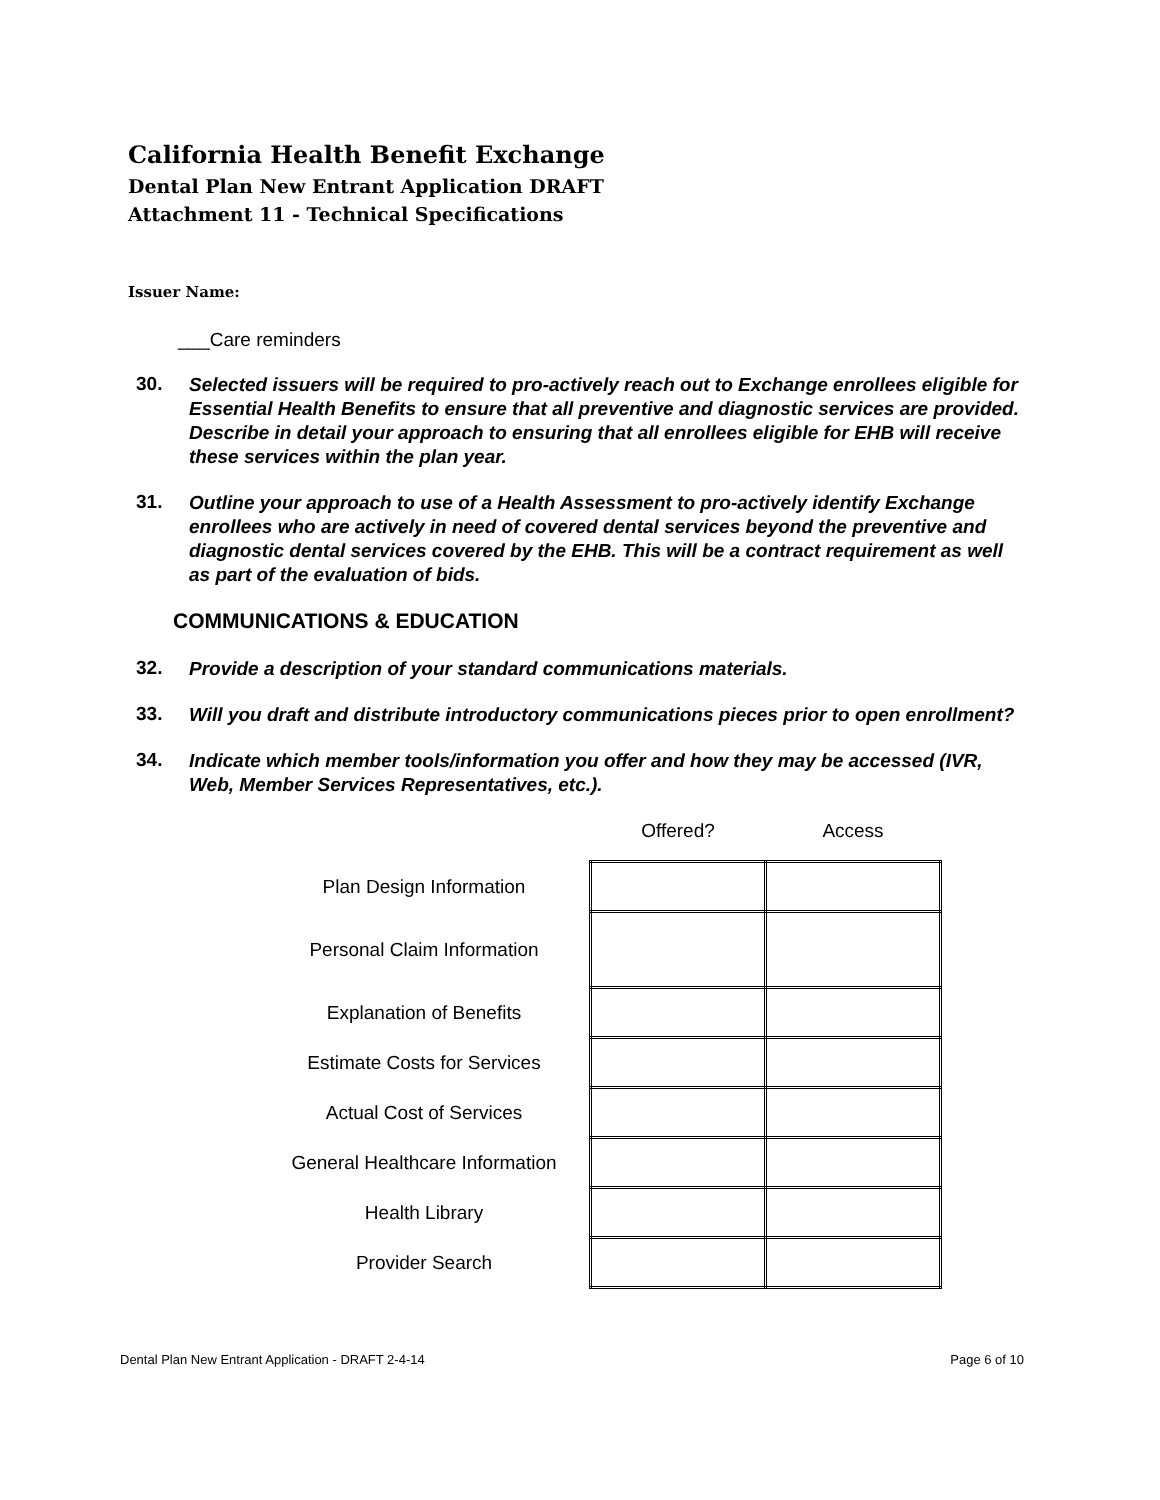California Health Benefit Exchange
Dental Plan New Entrant Application DRAFT
Attachment 11 - Technical Specifications
Issuer Name:
___Care reminders
30.
Selected issuers will be required to pro-actively reach out to Exchange enrollees eligible for Essential Health Benefits to ensure that all preventive and diagnostic services are provided. Describe in detail your approach to ensuring that all enrollees eligible for EHB will receive these services within the plan year.
31.
Outline your approach to use of a Health Assessment to pro-actively identify Exchange enrollees who are actively in need of covered dental services beyond the preventive and diagnostic dental services covered by the EHB. This will be a contract requirement as well as part of the evaluation of bids.
COMMUNICATIONS & EDUCATION
32.
Provide a description of your standard communications materials.
33.
Will you draft and distribute introductory communications pieces prior to open enrollment?
34.
Indicate which member tools/information you offer and how they may be accessed (IVR, Web, Member Services Representatives, etc.).
| | Offered? | Access |
| --- | --- | --- |
| Plan Design Information | | |
| Personal Claim Information | | |
| Explanation of Benefits | | |
| Estimate Costs for Services | | |
| Actual Cost of Services | | |
| General Healthcare Information | | |
| Health Library | | |
| Provider Search | | |
Dental Plan New Entrant Application - DRAFT 2-4-14 Page 6 of 10